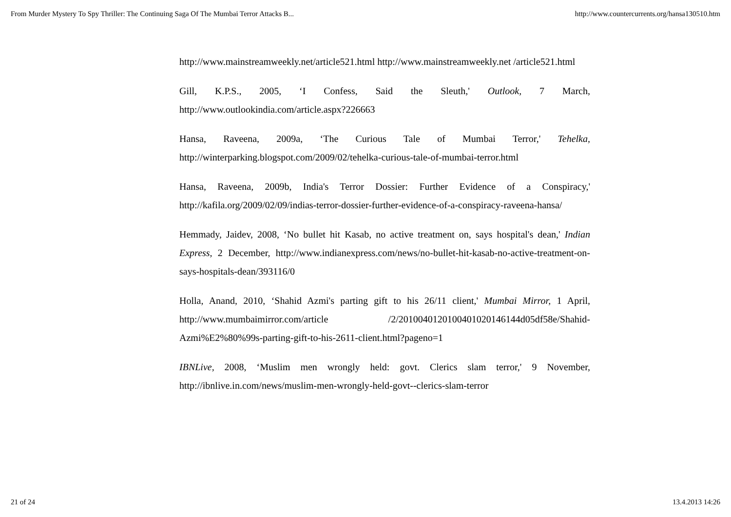From Murder Mystery To Spy Thriller: The Continuing Saga Of The Mumbai Terror Attacks B... http://www.countercurrents.org/hansa130510.htm
http://www.mainstreamweekly.net/article521.html http://www.mainstreamweekly.net /article521.html
Gill, K.P.S., 2005, ‘I Confess, Said the Sleuth,' Outlook, 7 March, http://www.outlookindia.com/article.aspx?226663
Hansa, Raveena, 2009a, ‘The Curious Tale of Mumbai Terror,' Tehelka, http://winterparking.blogspot.com/2009/02/tehelka-curious-tale-of-mumbai-terror.html
Hansa, Raveena, 2009b, India's Terror Dossier: Further Evidence of a Conspiracy,' http://kafila.org/2009/02/09/indias-terror-dossier-further-evidence-of-a-conspiracy-raveena-hansa/
Hemmady, Jaidev, 2008, ‘No bullet hit Kasab, no active treatment on, says hospital's dean,' Indian Express, 2 December, http://www.indianexpress.com/news/no-bullet-hit-kasab-no-active-treatment-on-says-hospitals-dean/393116/0
Holla, Anand, 2010, ‘Shahid Azmi's parting gift to his 26/11 client,' Mumbai Mirror, 1 April, http://www.mumbaimirror.com/article /2/20100401201004010201461​44d05df58e/Shahid-Azmi%E2%80%99s-parting-gift-to-his-2611-client.html?pageno=1
IBNLive, 2008, ‘Muslim men wrongly held: govt. Clerics slam terror,' 9 November, http://ibnlive.in.com/news/muslim-men-wrongly-held-govt--clerics-slam-terror
21 of 24 13.4.2013 14:26